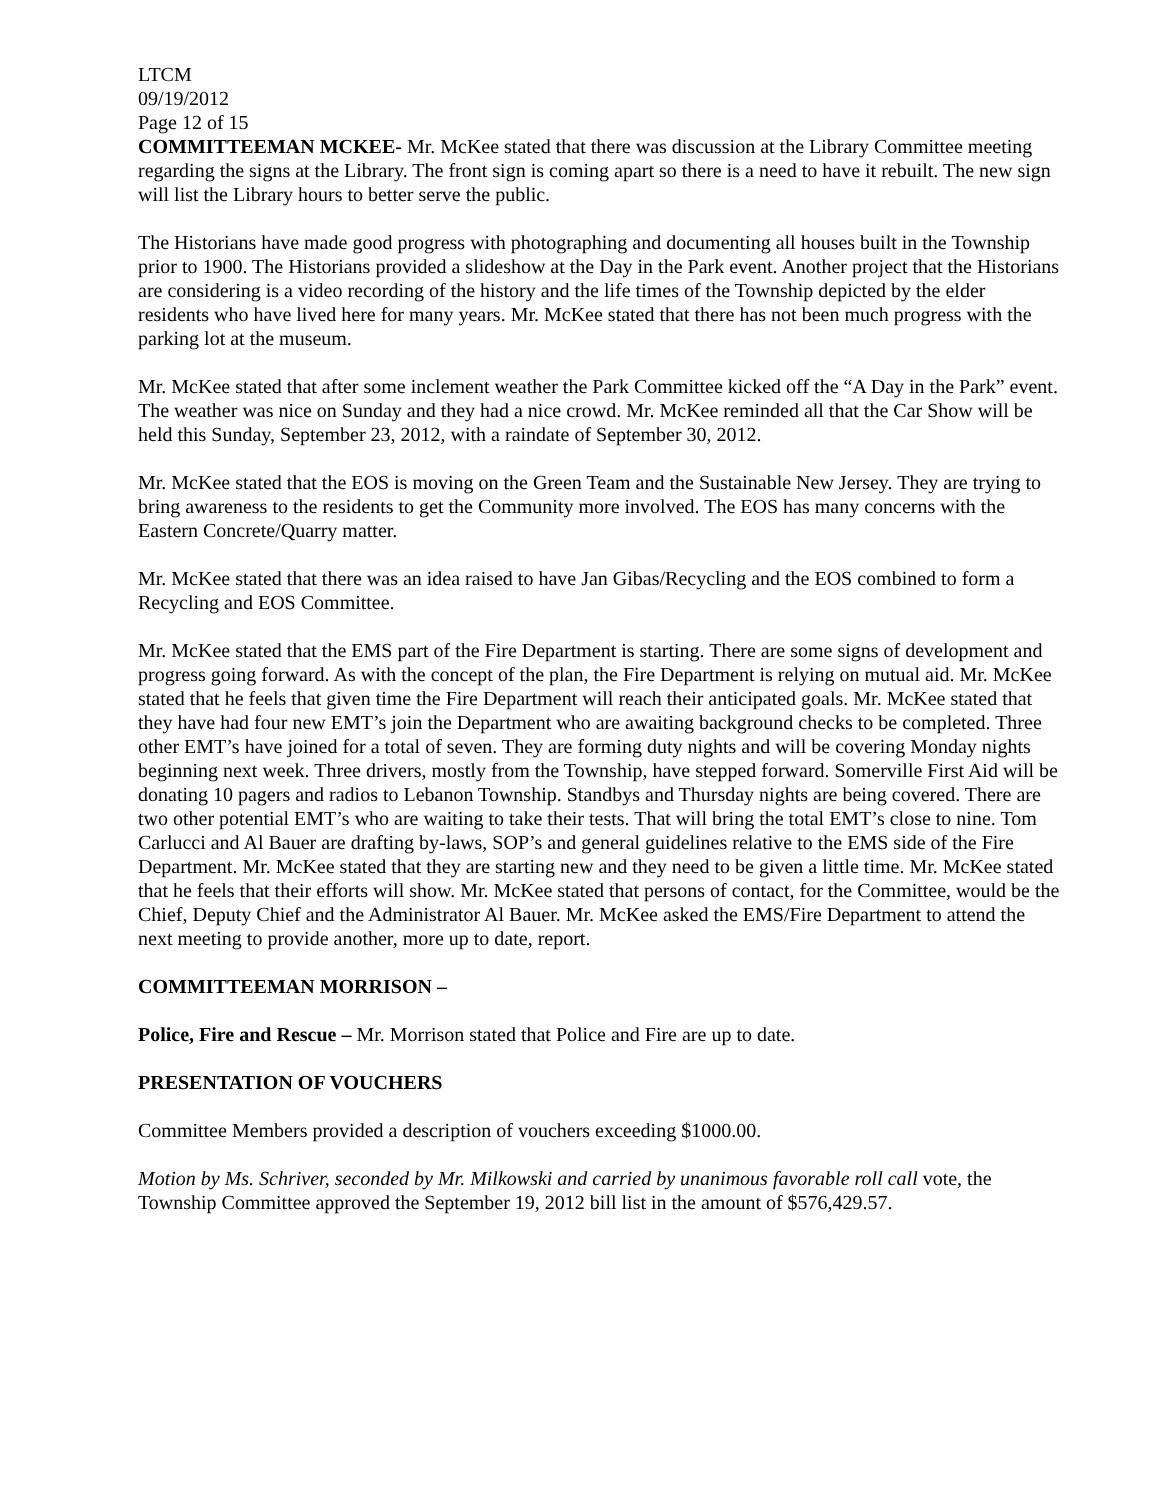LTCM
09/19/2012
Page 12 of 15
COMMITTEEMAN MCKEE- Mr. McKee stated that there was discussion at the Library Committee meeting regarding the signs at the Library. The front sign is coming apart so there is a need to have it rebuilt. The new sign will list the Library hours to better serve the public.
The Historians have made good progress with photographing and documenting all houses built in the Township prior to 1900. The Historians provided a slideshow at the Day in the Park event. Another project that the Historians are considering is a video recording of the history and the life times of the Township depicted by the elder residents who have lived here for many years. Mr. McKee stated that there has not been much progress with the parking lot at the museum.
Mr. McKee stated that after some inclement weather the Park Committee kicked off the “A Day in the Park” event. The weather was nice on Sunday and they had a nice crowd. Mr. McKee reminded all that the Car Show will be held this Sunday, September 23, 2012, with a raindate of September 30, 2012.
Mr. McKee stated that the EOS is moving on the Green Team and the Sustainable New Jersey. They are trying to bring awareness to the residents to get the Community more involved. The EOS has many concerns with the Eastern Concrete/Quarry matter.
Mr. McKee stated that there was an idea raised to have Jan Gibas/Recycling and the EOS combined to form a Recycling and EOS Committee.
Mr. McKee stated that the EMS part of the Fire Department is starting. There are some signs of development and progress going forward. As with the concept of the plan, the Fire Department is relying on mutual aid. Mr. McKee stated that he feels that given time the Fire Department will reach their anticipated goals. Mr. McKee stated that they have had four new EMT’s join the Department who are awaiting background checks to be completed. Three other EMT’s have joined for a total of seven. They are forming duty nights and will be covering Monday nights beginning next week. Three drivers, mostly from the Township, have stepped forward. Somerville First Aid will be donating 10 pagers and radios to Lebanon Township. Standbys and Thursday nights are being covered. There are two other potential EMT’s who are waiting to take their tests. That will bring the total EMT’s close to nine. Tom Carlucci and Al Bauer are drafting by-laws, SOP’s and general guidelines relative to the EMS side of the Fire Department. Mr. McKee stated that they are starting new and they need to be given a little time. Mr. McKee stated that he feels that their efforts will show. Mr. McKee stated that persons of contact, for the Committee, would be the Chief, Deputy Chief and the Administrator Al Bauer. Mr. McKee asked the EMS/Fire Department to attend the next meeting to provide another, more up to date, report.
COMMITTEEMAN MORRISON –
Police, Fire and Rescue – Mr. Morrison stated that Police and Fire are up to date.
PRESENTATION OF VOUCHERS
Committee Members provided a description of vouchers exceeding $1000.00.
Motion by Ms. Schriver, seconded by Mr. Milkowski and carried by unanimous favorable roll call vote, the Township Committee approved the September 19, 2012 bill list in the amount of $576,429.57.